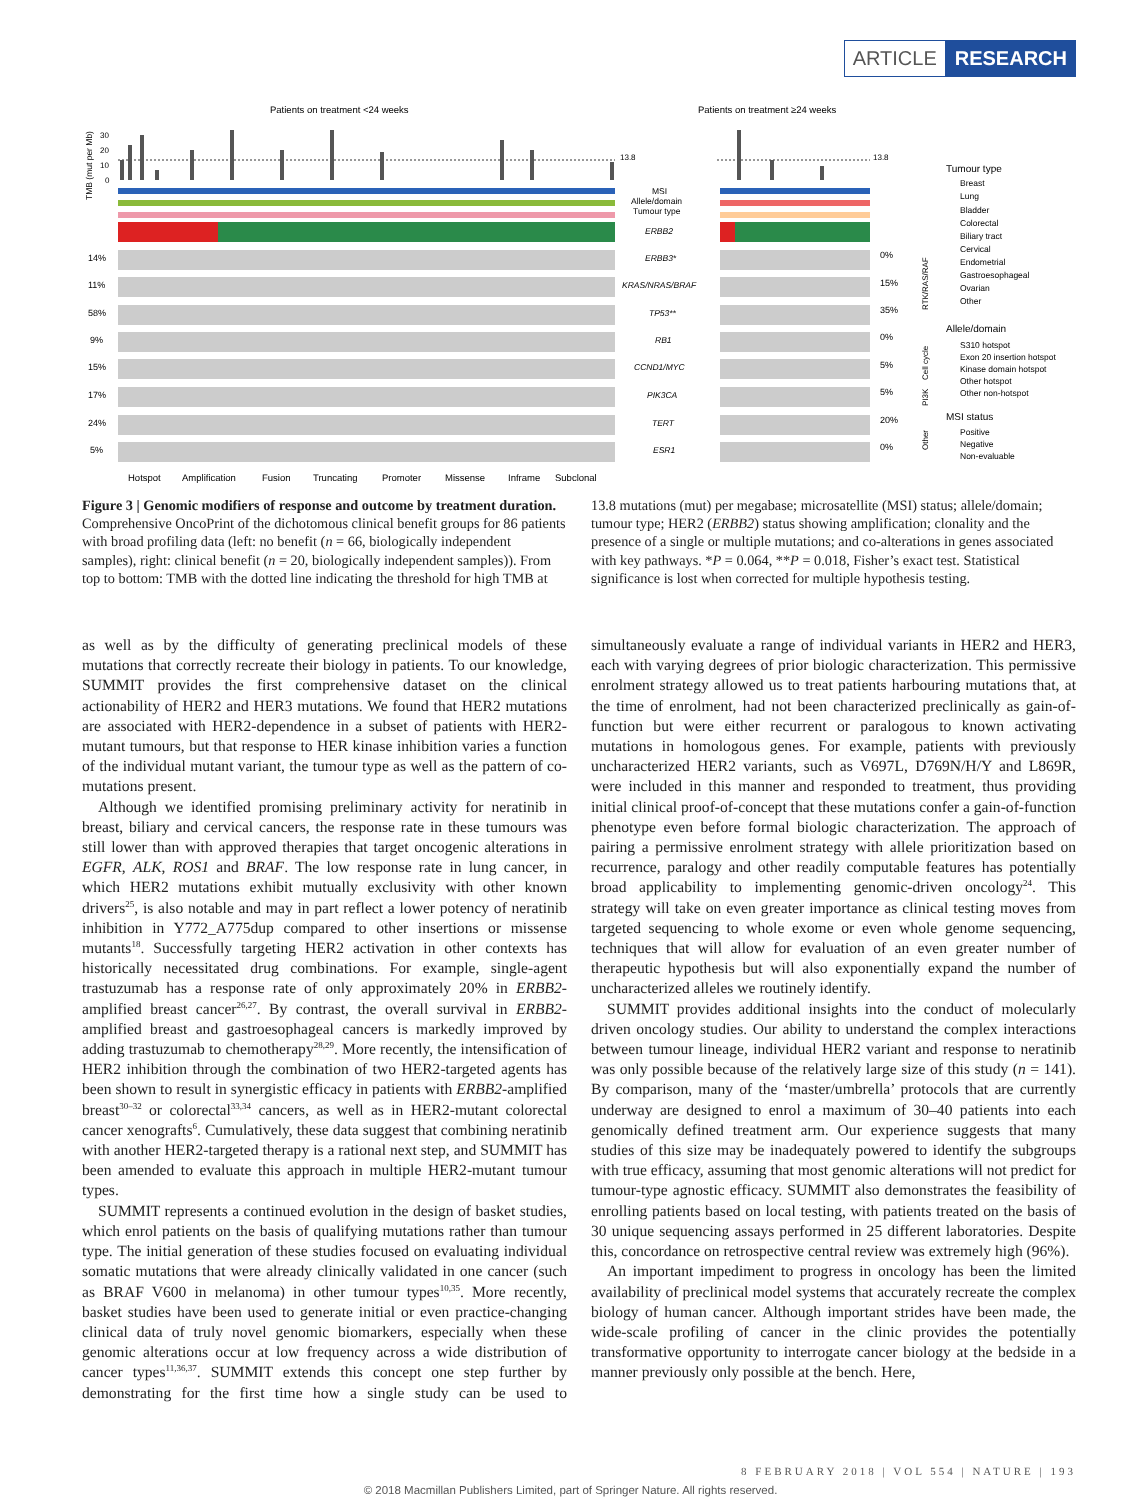ARTICLE RESEARCH
Patients on treatment <24 weeks
Patients on treatment ≥24 weeks
TMB (mut per Mb)
30
20
10
0
13.8
13.8
MSI
Allele/domain
Tumour type
ERBB2
ERBB3*
KRAS/NRAS/BRAF
TP53**
RB1
CCND1/MYC
PIK3CA
TERT
ESR1
14%
11%
58%
9%
15%
17%
24%
5%
0%
15%
35%
0%
5%
5%
20%
0%
RTK/RAS/RAF
Cell cycle
PI3K
Other
Tumour type
Breast
Lung
Bladder
Colorectal
Biliary tract
Cervical
Endometrial
Gastroesophageal
Ovarian
Other
Allele/domain
S310 hotspot
Exon 20 insertion hotspot
Kinase domain hotspot
Other hotspot
Other non-hotspot
MSI status
Positive
Negative
Non-evaluable
Hotspot
Amplification
Fusion
Truncating
Promoter
Missense
Inframe
Subclonal
Figure 3 | Genomic modifiers of response and outcome by treatment duration. Comprehensive OncoPrint of the dichotomous clinical benefit groups for 86 patients with broad profiling data (left: no benefit (n = 66, biologically independent samples), right: clinical benefit (n = 20, biologically independent samples)). From top to bottom: TMB with the dotted line indicating the threshold for high TMB at 13.8 mutations (mut) per megabase; microsatellite (MSI) status; allele/domain; tumour type; HER2 (ERBB2) status showing amplification; clonality and the presence of a single or multiple mutations; and co-alterations in genes associated with key pathways. *P = 0.064, **P = 0.018, Fisher’s exact test. Statistical significance is lost when corrected for multiple hypothesis testing.
as well as by the difficulty of generating preclinical models of these mutations that correctly recreate their biology in patients. To our knowledge, SUMMIT provides the first comprehensive dataset on the clinical actionability of HER2 and HER3 mutations. We found that HER2 mutations are associated with HER2-dependence in a subset of patients with HER2-mutant tumours, but that response to HER kinase inhibition varies a function of the individual mutant variant, the tumour type as well as the pattern of co-mutations present.
Although we identified promising preliminary activity for neratinib in breast, biliary and cervical cancers, the response rate in these tumours was still lower than with approved therapies that target oncogenic alterations in EGFR, ALK, ROS1 and BRAF. The low response rate in lung cancer, in which HER2 mutations exhibit mutually exclusivity with other known drivers<sup>25</sup>, is also notable and may in part reflect a lower potency of neratinib inhibition in Y772_A775dup compared to other insertions or missense mutants<sup>18</sup>. Successfully targeting HER2 activation in other contexts has historically necessitated drug combinations. For example, single-agent trastuzumab has a response rate of only approximately 20% in ERBB2-amplified breast cancer<sup>26,27</sup>. By contrast, the overall survival in ERBB2-amplified breast and gastroesophageal cancers is markedly improved by adding trastuzumab to chemotherapy<sup>28,29</sup>. More recently, the intensification of HER2 inhibition through the combination of two HER2-targeted agents has been shown to result in synergistic efficacy in patients with ERBB2-amplified breast<sup>30–32</sup> or colorectal<sup>33,34</sup> cancers, as well as in HER2-mutant colorectal cancer xenografts<sup>6</sup>. Cumulatively, these data suggest that combining neratinib with another HER2-targeted therapy is a rational next step, and SUMMIT has been amended to evaluate this approach in multiple HER2-mutant tumour types.
SUMMIT represents a continued evolution in the design of basket studies, which enrol patients on the basis of qualifying mutations rather than tumour type. The initial generation of these studies focused on evaluating individual somatic mutations that were already clinically validated in one cancer (such as BRAF V600 in melanoma) in other tumour types<sup>10,35</sup>. More recently, basket studies have been used to generate initial or even practice-changing clinical data of truly novel genomic biomarkers, especially when these genomic alterations occur at low frequency across a wide distribution of cancer types<sup>11,36,37</sup>. SUMMIT extends this concept one step further by demonstrating for the first time how a single study can be used to simultaneously evaluate a range of individual variants in HER2 and HER3, each with varying degrees of prior biologic characterization. This permissive enrolment strategy allowed us to treat patients harbouring mutations that, at the time of enrolment, had not been characterized preclinically as gain-of-function but were either recurrent or paralogous to known activating mutations in homologous genes. For example, patients with previously uncharacterized HER2 variants, such as V697L, D769N/H/Y and L869R, were included in this manner and responded to treatment, thus providing initial clinical proof-of-concept that these mutations confer a gain-of-function phenotype even before formal biologic characterization. The approach of pairing a permissive enrolment strategy with allele prioritization based on recurrence, paralogy and other readily computable features has potentially broad applicability to implementing genomic-driven oncology<sup>24</sup>. This strategy will take on even greater importance as clinical testing moves from targeted sequencing to whole exome or even whole genome sequencing, techniques that will allow for evaluation of an even greater number of therapeutic hypothesis but will also exponentially expand the number of uncharacterized alleles we routinely identify.
SUMMIT provides additional insights into the conduct of molecularly driven oncology studies. Our ability to understand the complex interactions between tumour lineage, individual HER2 variant and response to neratinib was only possible because of the relatively large size of this study (n = 141). By comparison, many of the ‘master/umbrella’ protocols that are currently underway are designed to enrol a maximum of 30–40 patients into each genomically defined treatment arm. Our experience suggests that many studies of this size may be inadequately powered to identify the subgroups with true efficacy, assuming that most genomic alterations will not predict for tumour-type agnostic efficacy. SUMMIT also demonstrates the feasibility of enrolling patients based on local testing, with patients treated on the basis of 30 unique sequencing assays performed in 25 different laboratories. Despite this, concordance on retrospective central review was extremely high (96%).
An important impediment to progress in oncology has been the limited availability of preclinical model systems that accurately recreate the complex biology of human cancer. Although important strides have been made, the wide-scale profiling of cancer in the clinic provides the potentially transformative opportunity to interrogate cancer biology at the bedside in a manner previously only possible at the bench. Here,
8 FEBRUARY 2018 | VOL 554 | NATURE | 193
© 2018 Macmillan Publishers Limited, part of Springer Nature. All rights reserved.